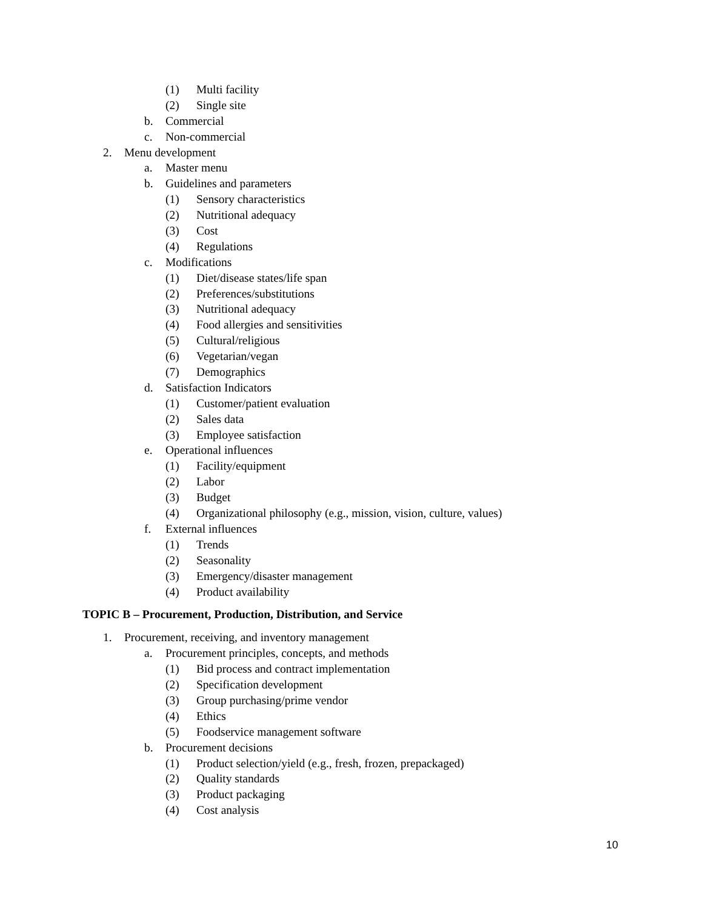(1) Multi facility
(2) Single site
b. Commercial
c. Non-commercial
2. Menu development
a. Master menu
b. Guidelines and parameters
(1) Sensory characteristics
(2) Nutritional adequacy
(3) Cost
(4) Regulations
c. Modifications
(1) Diet/disease states/life span
(2) Preferences/substitutions
(3) Nutritional adequacy
(4) Food allergies and sensitivities
(5) Cultural/religious
(6) Vegetarian/vegan
(7) Demographics
d. Satisfaction Indicators
(1) Customer/patient evaluation
(2) Sales data
(3) Employee satisfaction
e. Operational influences
(1) Facility/equipment
(2) Labor
(3) Budget
(4) Organizational philosophy (e.g., mission, vision, culture, values)
f. External influences
(1) Trends
(2) Seasonality
(3) Emergency/disaster management
(4) Product availability
TOPIC B – Procurement, Production, Distribution, and Service
1. Procurement, receiving, and inventory management
a. Procurement principles, concepts, and methods
(1) Bid process and contract implementation
(2) Specification development
(3) Group purchasing/prime vendor
(4) Ethics
(5) Foodservice management software
b. Procurement decisions
(1) Product selection/yield (e.g., fresh, frozen, prepackaged)
(2) Quality standards
(3) Product packaging
(4) Cost analysis
10